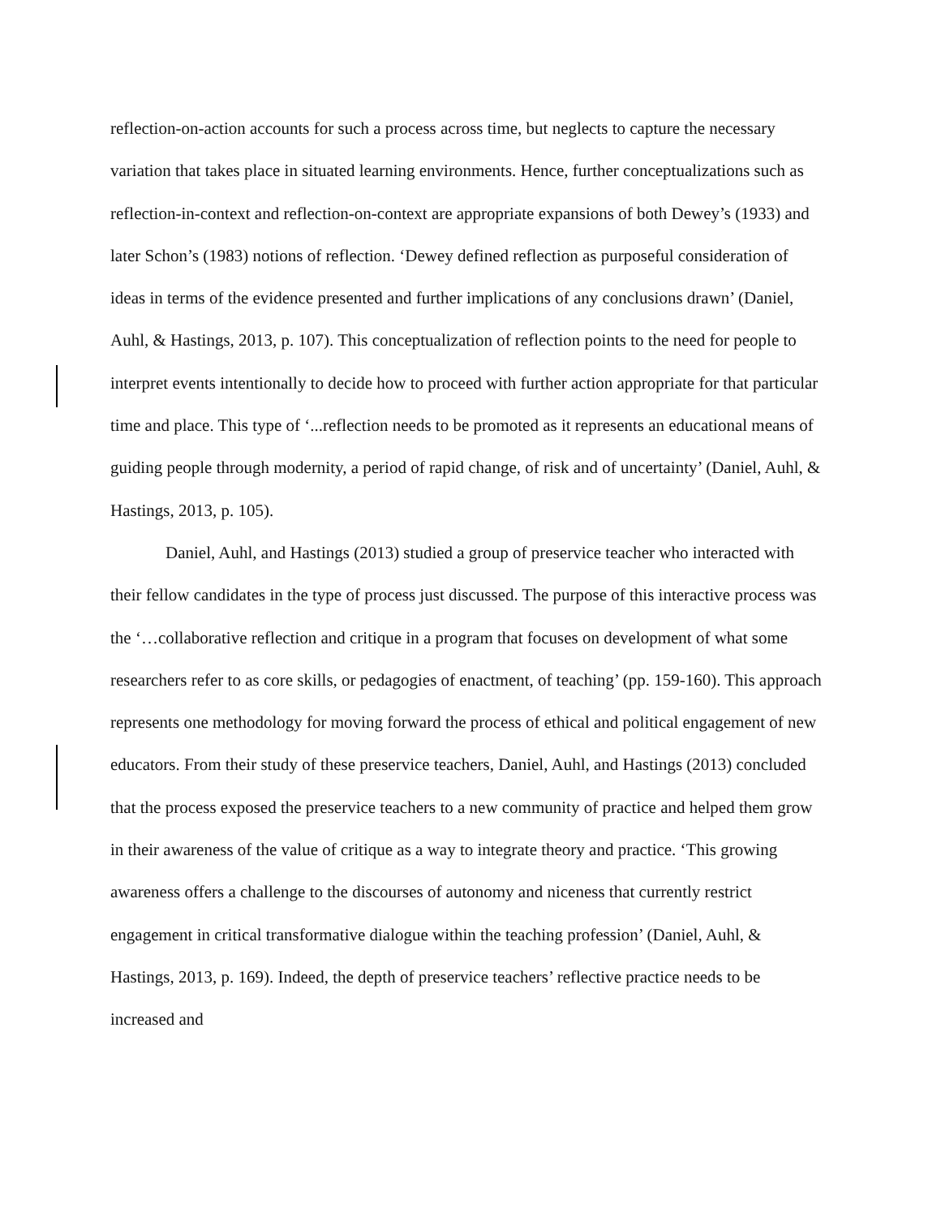reflection-on-action accounts for such a process across time, but neglects to capture the necessary variation that takes place in situated learning environments. Hence, further conceptualizations such as reflection-in-context and reflection-on-context are appropriate expansions of both Dewey’s (1933) and later Schon’s (1983) notions of reflection. ‘Dewey defined reflection as purposeful consideration of ideas in terms of the evidence presented and further implications of any conclusions drawn’ (Daniel, Auhl, & Hastings, 2013, p. 107). This conceptualization of reflection points to the need for people to interpret events intentionally to decide how to proceed with further action appropriate for that particular time and place. This type of ‘...reflection needs to be promoted as it represents an educational means of guiding people through modernity, a period of rapid change, of risk and of uncertainty’ (Daniel, Auhl, & Hastings, 2013, p. 105).
Daniel, Auhl, and Hastings (2013) studied a group of preservice teacher who interacted with their fellow candidates in the type of process just discussed. The purpose of this interactive process was the ‘…collaborative reflection and critique in a program that focuses on development of what some researchers refer to as core skills, or pedagogies of enactment, of teaching’ (pp. 159-160). This approach represents one methodology for moving forward the process of ethical and political engagement of new educators. From their study of these preservice teachers, Daniel, Auhl, and Hastings (2013) concluded that the process exposed the preservice teachers to a new community of practice and helped them grow in their awareness of the value of critique as a way to integrate theory and practice. ‘This growing awareness offers a challenge to the discourses of autonomy and niceness that currently restrict engagement in critical transformative dialogue within the teaching profession’ (Daniel, Auhl, & Hastings, 2013, p. 169). Indeed, the depth of preservice teachers’ reflective practice needs to be increased and